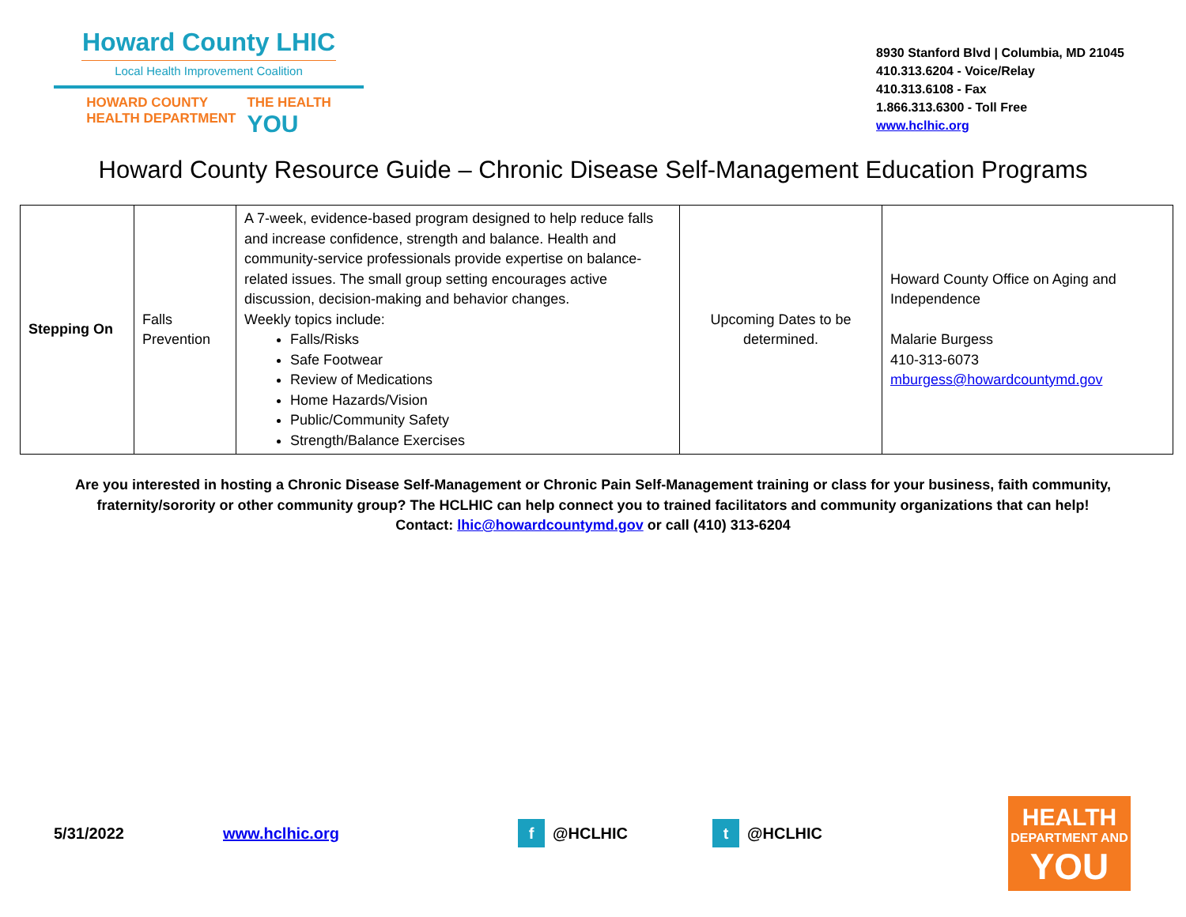Howard County LHIC
Local Health Improvement Coalition
HOWARD COUNTY
HEALTH DEPARTMENT
THE HEALTH
YOU
8930 Stanford Blvd | Columbia, MD 21045
410.313.6204 - Voice/Relay
410.313.6108 - Fax
1.866.313.6300 - Toll Free
www.hclhic.org
Howard County Resource Guide – Chronic Disease Self-Management Education Programs
| Stepping On | Falls Prevention | A 7-week, evidence-based program designed to help reduce falls and increase confidence, strength and balance. Health and community-service professionals provide expertise on balance-related issues. The small group setting encourages active discussion, decision-making and behavior changes. Weekly topics include: Falls/Risks Safe Footwear Review of Medications Home Hazards/Vision Public/Community Safety Strength/Balance Exercises | Upcoming Dates to be determined. | Howard County Office on Aging and Independence Malarie Burgess 410-313-6073 mburgess@howardcountymd.gov |
Are you interested in hosting a Chronic Disease Self-Management or Chronic Pain Self-Management training or class for your business, faith community,
fraternity/sorority or other community group? The HCLHIC can help connect you to trained facilitators and community organizations that can help!
Contact: lhic@howardcountymd.gov or call (410) 313-6204
5/31/2022 www.hclhic.org f @HCLHIC t @HCLHIC
HEALTH
DEPARTMENT AND
YOU